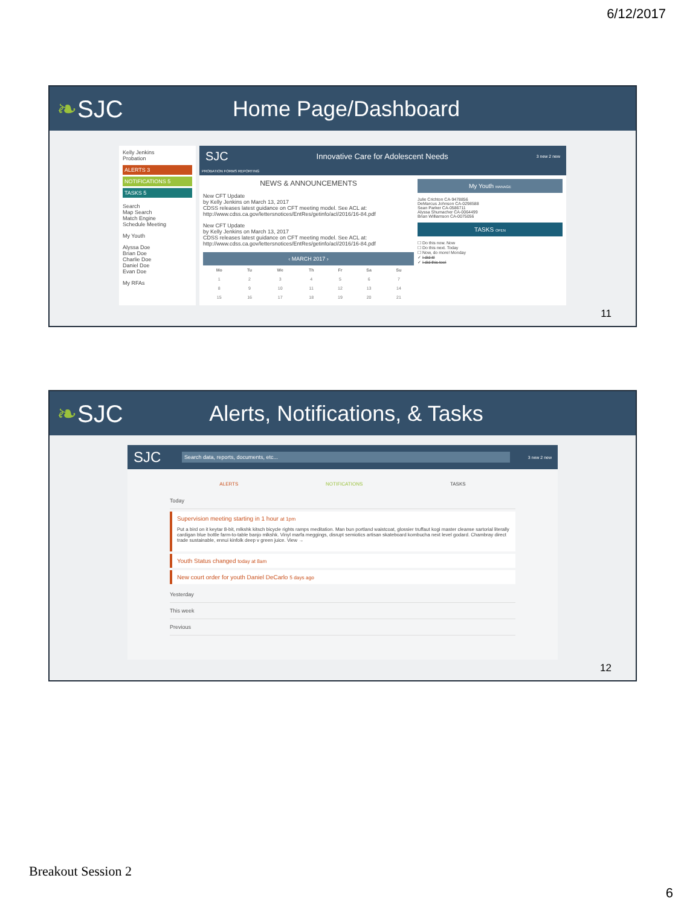6/12/2017
❧SJC Home Page/Dashboard
Kelly Jenkins
Probation
ALERTS 3
NOTIFICATIONS 5
TASKS 5
Search
Map Search
Match Engine
Schedule Meeting
My Youth
Alyssa Doe
Brian Doe
Charlie Doe
Daniel Doe
Evan Doe
My RFAs
SJC Innovative Care for Adolescent Needs 3 new 2 new
PROBATION FORMS REPORTING
NEWS & ANNOUNCEMENTS
New CFT Update
by Kelly Jenkins on March 13, 2017
CDSS releases latest guidance on CFT meeting model. See ACL at: http://www.cdss.ca.gov/lettersnotices/EntRes/getinfo/acl/2016/16-84.pdf
New CFT Update
by Kelly Jenkins on March 13, 2017
CDSS releases latest guidance on CFT meeting model. See ACL at: http://www.cdss.ca.gov/lettersnotices/EntRes/getinfo/acl/2016/16-84.pdf
‹ MARCH 2017 ›
| Mo | Tu | We | Th | Fr | Sa | Su |
| --- | --- | --- | --- | --- | --- | --- |
| 1 | 2 | 3 | 4 | 5 | 6 | 7 |
| 8 | 9 | 10 | 11 | 12 | 13 | 14 |
| 15 | 16 | 17 | 18 | 19 | 20 | 21 |
My Youth MANAGE
Julie Crichton CA-9478856
DeMarcus Johnson CA-0298588
Sean Parker CA-0586711
Alyssa Shumacher CA-0064499
Brian Williamson CA-0075056
TASKS OPEN
☐ Do this now. Now
☐ Do this next. Today
☐ Now, do more! Monday
✓ I did it!
✓ I did this too!
11
❧SJC Alerts, Notifications, & Tasks
SJC Search data, reports, documents, etc... 3 new 2 new
ALERTS NOTIFICATIONS TASKS
Today
Supervision meeting starting in 1 hour at 1pm
Put a bird on it keytar 8-bit, mlkshk kitsch bicycle rights ramps meditation. Man bun portland waistcoat, glossier truffaut kogi master cleanse sartorial literally cardigan blue bottle farm-to-table banjo mlkshk. Vinyl marfa meggings, disrupt semiotics artisan skateboard kombucha next level godard. Chambray direct trade sustainable, ennui kinfolk deep v green juice. View →
Youth Status changed today at 8am
New court order for youth Daniel DeCarlo 5 days ago
Yesterday
This week
Previous
12
Breakout Session 2
6